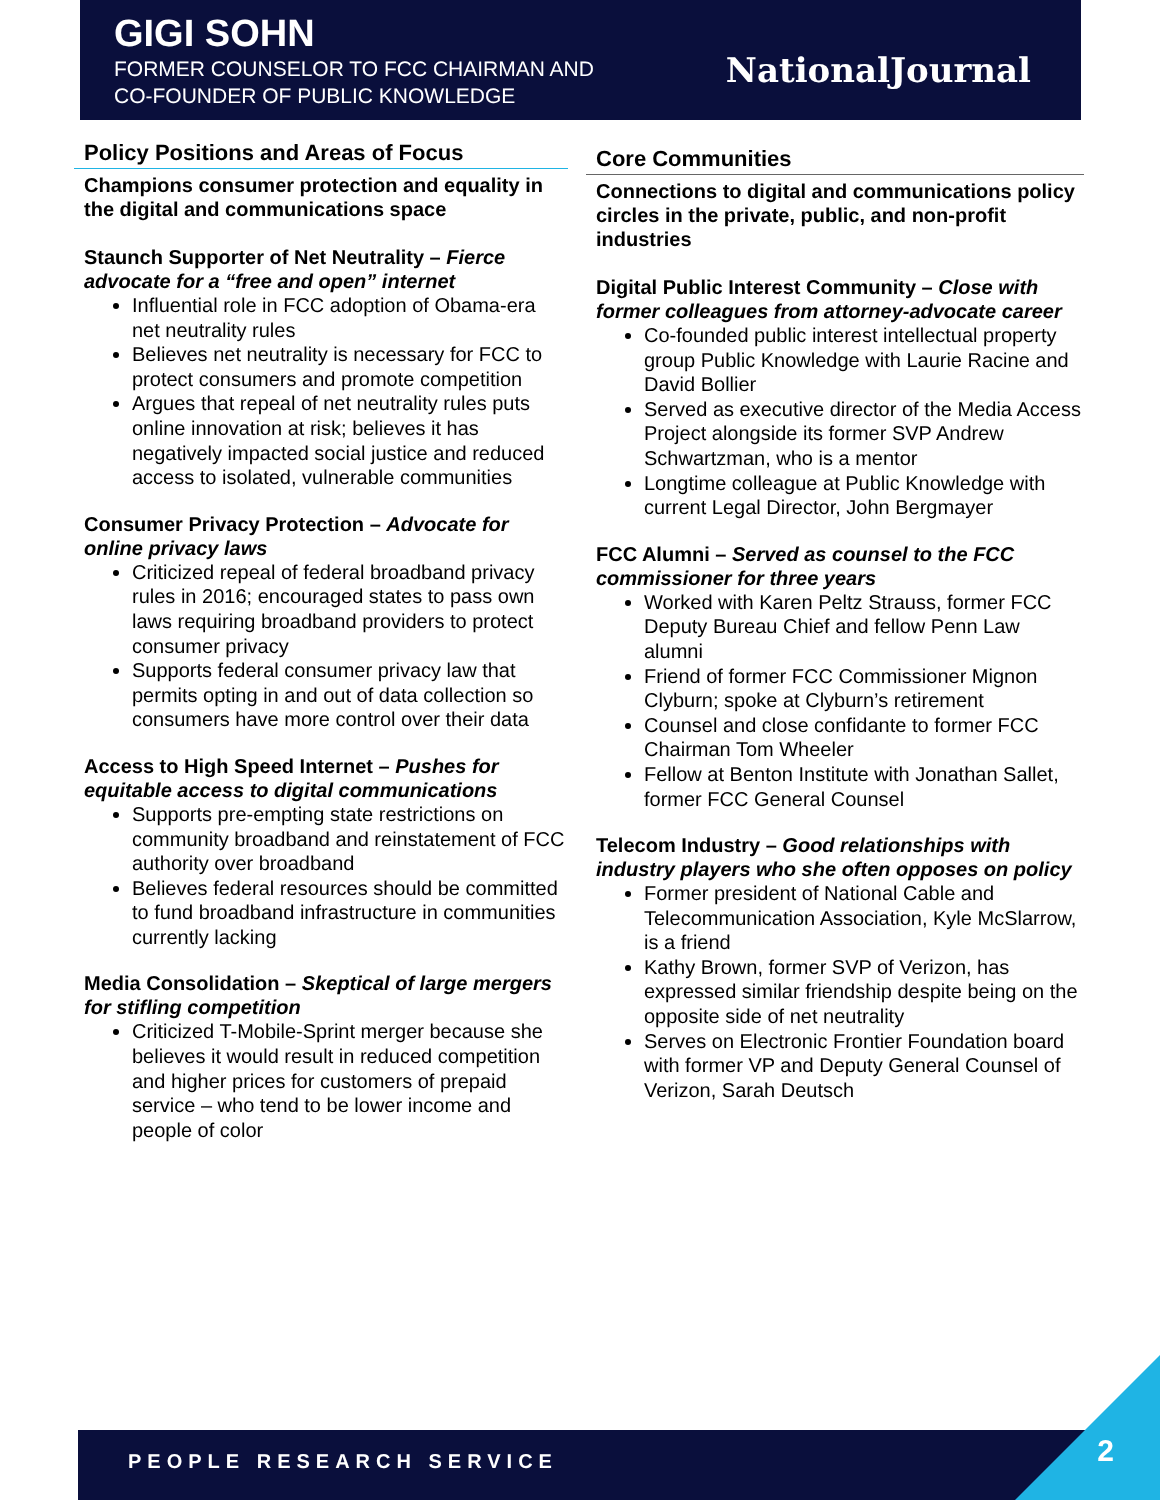GIGI SOHN
FORMER COUNSELOR TO FCC CHAIRMAN AND
CO-FOUNDER OF PUBLIC KNOWLEDGE
NationalJournal
Policy Positions and Areas of Focus
Champions consumer protection and equality in the digital and communications space
Staunch Supporter of Net Neutrality – Fierce advocate for a “free and open” internet
Influential role in FCC adoption of Obama-era net neutrality rules
Believes net neutrality is necessary for FCC to protect consumers and promote competition
Argues that repeal of net neutrality rules puts online innovation at risk; believes it has negatively impacted social justice and reduced access to isolated, vulnerable communities
Consumer Privacy Protection – Advocate for online privacy laws
Criticized repeal of federal broadband privacy rules in 2016; encouraged states to pass own laws requiring broadband providers to protect consumer privacy
Supports federal consumer privacy law that permits opting in and out of data collection so consumers have more control over their data
Access to High Speed Internet – Pushes for equitable access to digital communications
Supports pre-empting state restrictions on community broadband and reinstatement of FCC authority over broadband
Believes federal resources should be committed to fund broadband infrastructure in communities currently lacking
Media Consolidation – Skeptical of large mergers for stifling competition
Criticized T-Mobile-Sprint merger because she believes it would result in reduced competition and higher prices for customers of prepaid service – who tend to be lower income and people of color
Core Communities
Connections to digital and communications policy circles in the private, public, and non-profit industries
Digital Public Interest Community – Close with former colleagues from attorney-advocate career
Co-founded public interest intellectual property group Public Knowledge with Laurie Racine and David Bollier
Served as executive director of the Media Access Project alongside its former SVP Andrew Schwartzman, who is a mentor
Longtime colleague at Public Knowledge with current Legal Director, John Bergmayer
FCC Alumni – Served as counsel to the FCC commissioner for three years
Worked with Karen Peltz Strauss, former FCC Deputy Bureau Chief and fellow Penn Law alumni
Friend of former FCC Commissioner Mignon Clyburn; spoke at Clyburn’s retirement
Counsel and close confidante to former FCC Chairman Tom Wheeler
Fellow at Benton Institute with Jonathan Sallet, former FCC General Counsel
Telecom Industry – Good relationships with industry players who she often opposes on policy
Former president of National Cable and Telecommunication Association, Kyle McSlarrow, is a friend
Kathy Brown, former SVP of Verizon, has expressed similar friendship despite being on the opposite side of net neutrality
Serves on Electronic Frontier Foundation board with former VP and Deputy General Counsel of Verizon, Sarah Deutsch
PEOPLE RESEARCH SERVICE 2